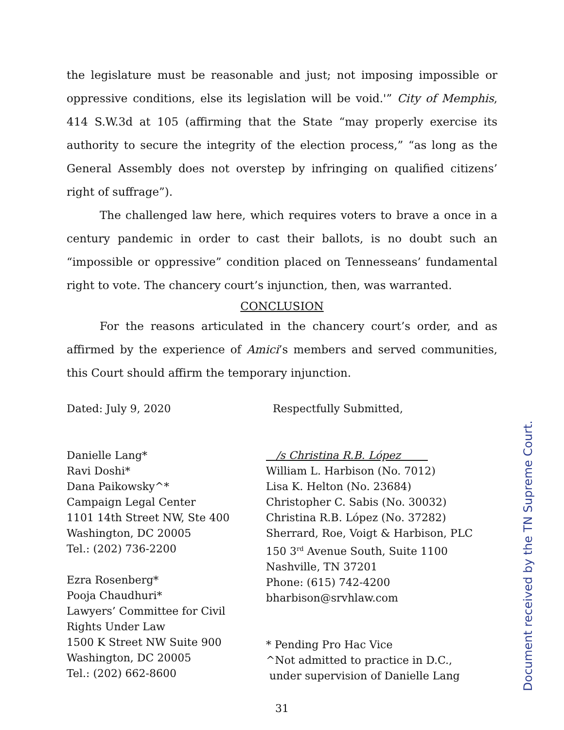the legislature must be reasonable and just; not imposing impossible or oppressive conditions, else its legislation will be void.'” City of Memphis, 414 S.W.3d at 105 (affirming that the State “may properly exercise its authority to secure the integrity of the election process,” “as long as the General Assembly does not overstep by infringing on qualified citizens’ right of suffrage”).
The challenged law here, which requires voters to brave a once in a century pandemic in order to cast their ballots, is no doubt such an “impossible or oppressive” condition placed on Tennesseans’ fundamental right to vote. The chancery court’s injunction, then, was warranted.
CONCLUSION
For the reasons articulated in the chancery court’s order, and as affirmed by the experience of Amici’s members and served communities, this Court should affirm the temporary injunction.
Dated: July 9, 2020
Danielle Lang*
Ravi Doshi*
Dana Paikowsky^*
Campaign Legal Center
1101 14th Street NW, Ste 400
Washington, DC 20005
Tel.: (202) 736-2200
Ezra Rosenberg*
Pooja Chaudhuri*
Lawyers’ Committee for Civil
Rights Under Law
1500 K Street NW Suite 900
Washington, DC 20005
Tel.: (202) 662-8600
Respectfully Submitted,
/s Christina R.B. López
William L. Harbison (No. 7012)
Lisa K. Helton (No. 23684)
Christopher C. Sabis (No. 30032)
Christina R.B. López (No. 37282)
Sherrard, Roe, Voigt & Harbison, PLC
150 3<sup>rd</sup> Avenue South, Suite 1100
Nashville, TN 37201
Phone: (615) 742-4200
bharbison@srvhlaw.com
* Pending Pro Hac Vice
^Not admitted to practice in D.C.,
under supervision of Danielle Lang
31
Document received by the TN Supreme Court.